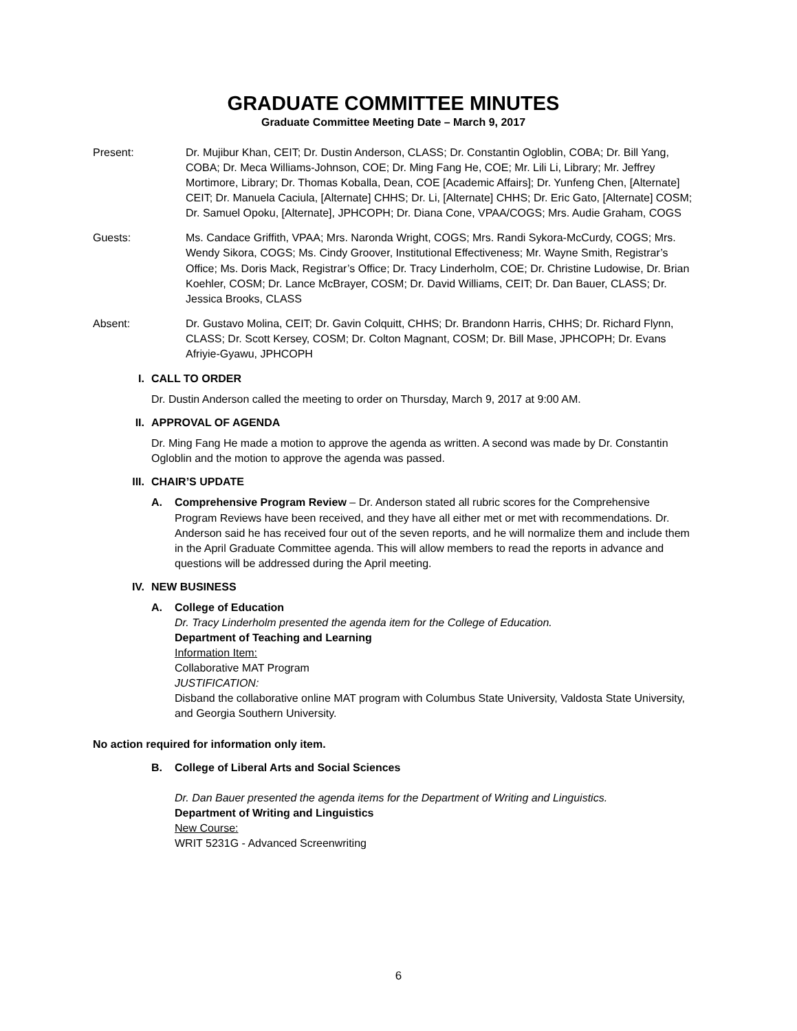GRADUATE COMMITTEE MINUTES
Graduate Committee Meeting Date – March 9, 2017
Present: Dr. Mujibur Khan, CEIT; Dr. Dustin Anderson, CLASS; Dr. Constantin Ogloblin, COBA; Dr. Bill Yang, COBA; Dr. Meca Williams-Johnson, COE; Dr. Ming Fang He, COE; Mr. Lili Li, Library; Mr. Jeffrey Mortimore, Library; Dr. Thomas Koballa, Dean, COE [Academic Affairs]; Dr. Yunfeng Chen, [Alternate] CEIT; Dr. Manuela Caciula, [Alternate] CHHS; Dr. Li, [Alternate] CHHS; Dr. Eric Gato, [Alternate] COSM; Dr. Samuel Opoku, [Alternate], JPHCOPH; Dr. Diana Cone, VPAA/COGS; Mrs. Audie Graham, COGS
Guests: Ms. Candace Griffith, VPAA; Mrs. Naronda Wright, COGS; Mrs. Randi Sykora-McCurdy, COGS; Mrs. Wendy Sikora, COGS; Ms. Cindy Groover, Institutional Effectiveness; Mr. Wayne Smith, Registrar’s Office; Ms. Doris Mack, Registrar’s Office; Dr. Tracy Linderholm, COE; Dr. Christine Ludowise, Dr. Brian Koehler, COSM; Dr. Lance McBrayer, COSM; Dr. David Williams, CEIT; Dr. Dan Bauer, CLASS; Dr. Jessica Brooks, CLASS
Absent: Dr. Gustavo Molina, CEIT; Dr. Gavin Colquitt, CHHS; Dr. Brandonn Harris, CHHS; Dr. Richard Flynn, CLASS; Dr. Scott Kersey, COSM; Dr. Colton Magnant, COSM; Dr. Bill Mase, JPHCOPH; Dr. Evans Afriyie-Gyawu, JPHCOPH
I. CALL TO ORDER
Dr. Dustin Anderson called the meeting to order on Thursday, March 9, 2017 at 9:00 AM.
II. APPROVAL OF AGENDA
Dr. Ming Fang He made a motion to approve the agenda as written. A second was made by Dr. Constantin Ogloblin and the motion to approve the agenda was passed.
III. CHAIR’S UPDATE
A. Comprehensive Program Review – Dr. Anderson stated all rubric scores for the Comprehensive Program Reviews have been received, and they have all either met or met with recommendations. Dr. Anderson said he has received four out of the seven reports, and he will normalize them and include them in the April Graduate Committee agenda. This will allow members to read the reports in advance and questions will be addressed during the April meeting.
IV. NEW BUSINESS
A. College of Education
Dr. Tracy Linderholm presented the agenda item for the College of Education.
Department of Teaching and Learning
Information Item:
Collaborative MAT Program
JUSTIFICATION:
Disband the collaborative online MAT program with Columbus State University, Valdosta State University, and Georgia Southern University.
No action required for information only item.
B. College of Liberal Arts and Social Sciences
Dr. Dan Bauer presented the agenda items for the Department of Writing and Linguistics.
Department of Writing and Linguistics
New Course:
WRIT 5231G - Advanced Screenwriting
6